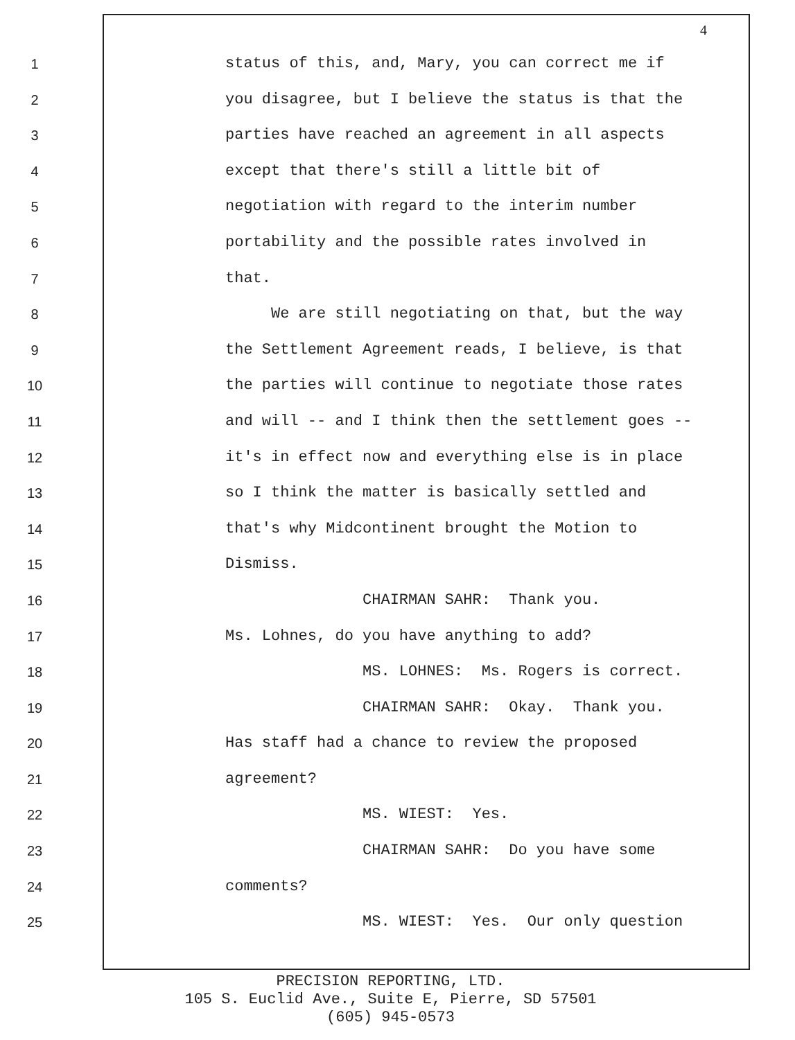4
1 status of this, and, Mary, you can correct me if
2 you disagree, but I believe the status is that the
3 parties have reached an agreement in all aspects
4 except that there's still a little bit of
5 negotiation with regard to the interim number
6 portability and the possible rates involved in
7 that.
8 We are still negotiating on that, but the way
9 the Settlement Agreement reads, I believe, is that
10 the parties will continue to negotiate those rates
11 and will -- and I think then the settlement goes --
12 it's in effect now and everything else is in place
13 so I think the matter is basically settled and
14 that's why Midcontinent brought the Motion to
15 Dismiss.
16 CHAIRMAN SAHR: Thank you.
17 Ms. Lohnes, do you have anything to add?
18 MS. LOHNES: Ms. Rogers is correct.
19 CHAIRMAN SAHR: Okay. Thank you.
20 Has staff had a chance to review the proposed
21 agreement?
22 MS. WIEST: Yes.
23 CHAIRMAN SAHR: Do you have some
24 comments?
25 MS. WIEST: Yes. Our only question
PRECISION REPORTING, LTD.
105 S. Euclid Ave., Suite E, Pierre, SD 57501
(605) 945-0573